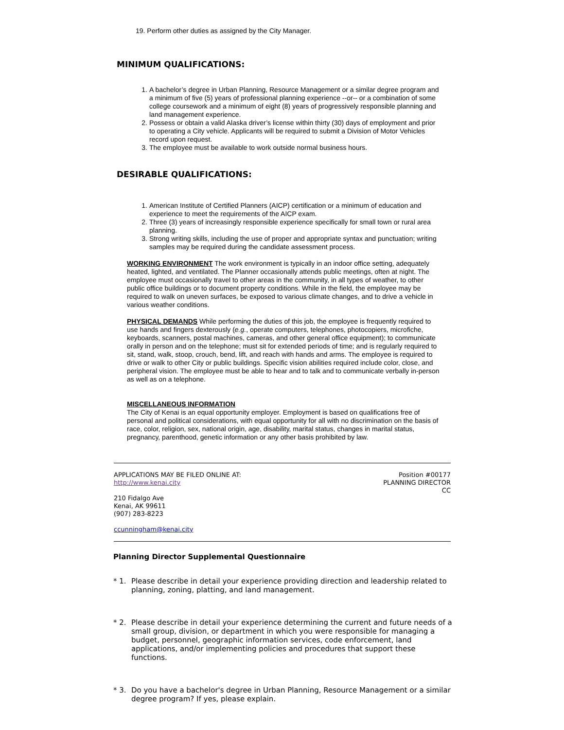19. Perform other duties as assigned by the City Manager.
MINIMUM QUALIFICATIONS:
1. A bachelor’s degree in Urban Planning, Resource Management or a similar degree program and a minimum of five (5) years of professional planning experience --or-- or a combination of some college coursework and a minimum of eight (8) years of progressively responsible planning and land management experience.
2. Possess or obtain a valid Alaska driver’s license within thirty (30) days of employment and prior to operating a City vehicle. Applicants will be required to submit a Division of Motor Vehicles record upon request.
3. The employee must be available to work outside normal business hours.
DESIRABLE QUALIFICATIONS:
1. American Institute of Certified Planners (AICP) certification or a minimum of education and experience to meet the requirements of the AICP exam.
2. Three (3) years of increasingly responsible experience specifically for small town or rural area planning.
3. Strong writing skills, including the use of proper and appropriate syntax and punctuation; writing samples may be required during the candidate assessment process.
WORKING ENVIRONMENT The work environment is typically in an indoor office setting, adequately heated, lighted, and ventilated. The Planner occasionally attends public meetings, often at night. The employee must occasionally travel to other areas in the community, in all types of weather, to other public office buildings or to document property conditions. While in the field, the employee may be required to walk on uneven surfaces, be exposed to various climate changes, and to drive a vehicle in various weather conditions.
PHYSICAL DEMANDS While performing the duties of this job, the employee is frequently required to use hands and fingers dexterously (e.g., operate computers, telephones, photocopiers, microfiche, keyboards, scanners, postal machines, cameras, and other general office equipment); to communicate orally in person and on the telephone; must sit for extended periods of time; and is regularly required to sit, stand, walk, stoop, crouch, bend, lift, and reach with hands and arms. The employee is required to drive or walk to other City or public buildings. Specific vision abilities required include color, close, and peripheral vision. The employee must be able to hear and to talk and to communicate verbally in-person as well as on a telephone.
MISCELLANEOUS INFORMATION
The City of Kenai is an equal opportunity employer. Employment is based on qualifications free of personal and political considerations, with equal opportunity for all with no discrimination on the basis of race, color, religion, sex, national origin, age, disability, marital status, changes in marital status, pregnancy, parenthood, genetic information or any other basis prohibited by law.
APPLICATIONS MAY BE FILED ONLINE AT:
http://www.kenai.city
210 Fidalgo Ave
Kenai, AK 99611
(907) 283-8223
ccunningham@kenai.city
Position #00177
PLANNING DIRECTOR
CC
Planning Director Supplemental Questionnaire
* 1. Please describe in detail your experience providing direction and leadership related to planning, zoning, platting, and land management.
* 2. Please describe in detail your experience determining the current and future needs of a small group, division, or department in which you were responsible for managing a budget, personnel, geographic information services, code enforcement, land applications, and/or implementing policies and procedures that support these functions.
* 3. Do you have a bachelor's degree in Urban Planning, Resource Management or a similar degree program? If yes, please explain.